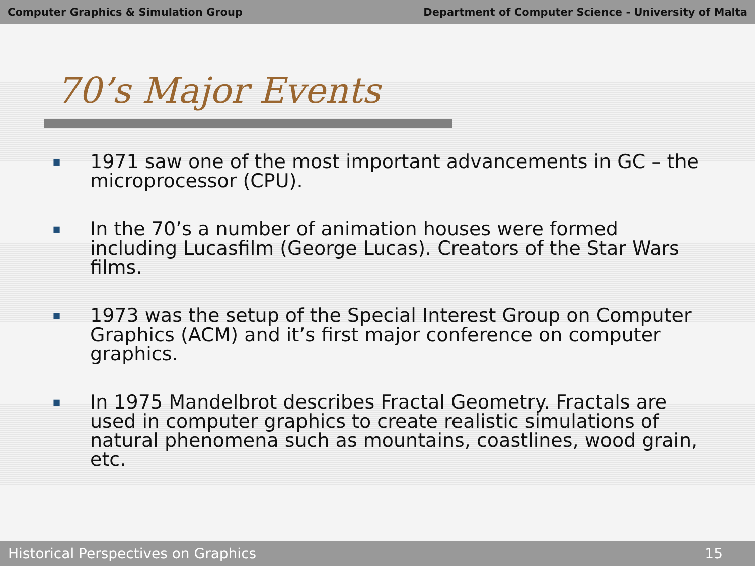Computer Graphics & Simulation Group Department of Computer Science - University of Malta
70’s Major Events
■ 1971 saw one of the most important advancements in GC – the microprocessor (CPU).
■ In the 70’s a number of animation houses were formed including Lucasfilm (George Lucas). Creators of the Star Wars films.
■ 1973 was the setup of the Special Interest Group on Computer Graphics (ACM) and it’s first major conference on computer graphics.
■ In 1975 Mandelbrot describes Fractal Geometry. Fractals are used in computer graphics to create realistic simulations of natural phenomena such as mountains, coastlines, wood grain, etc.
Historical Perspectives on Graphics 15